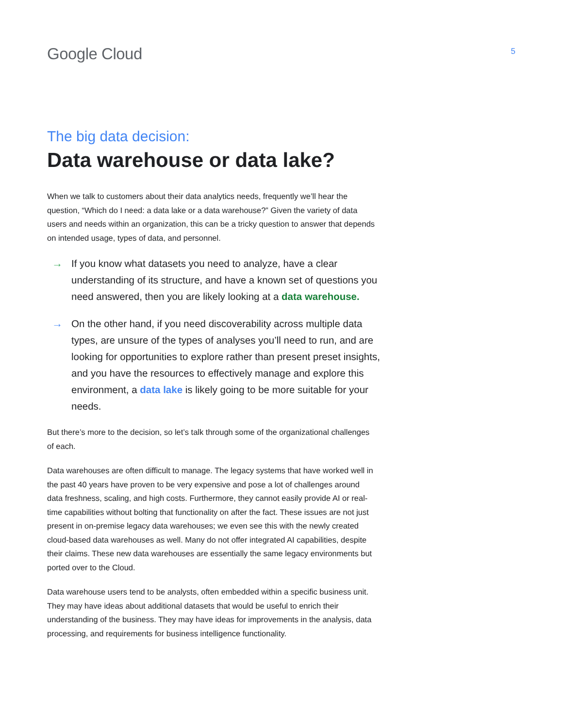Google Cloud
5
The big data decision:
Data warehouse or data lake?
When we talk to customers about their data analytics needs, frequently we’ll hear the question, “Which do I need: a data lake or a data warehouse?” Given the variety of data users and needs within an organization, this can be a tricky question to answer that depends on intended usage, types of data, and personnel.
→ If you know what datasets you need to analyze, have a clear understanding of its structure, and have a known set of questions you need answered, then you are likely looking at a data warehouse.
→ On the other hand, if you need discoverability across multiple data types, are unsure of the types of analyses you’ll need to run, and are looking for opportunities to explore rather than present preset insights, and you have the resources to effectively manage and explore this environment, a data lake is likely going to be more suitable for your needs.
But there’s more to the decision, so let’s talk through some of the organizational challenges of each.
Data warehouses are often difficult to manage. The legacy systems that have worked well in the past 40 years have proven to be very expensive and pose a lot of challenges around data freshness, scaling, and high costs. Furthermore, they cannot easily provide AI or real-time capabilities without bolting that functionality on after the fact. These issues are not just present in on-premise legacy data warehouses; we even see this with the newly created cloud-based data warehouses as well. Many do not offer integrated AI capabilities, despite their claims. These new data warehouses are essentially the same legacy environments but ported over to the Cloud.
Data warehouse users tend to be analysts, often embedded within a specific business unit. They may have ideas about additional datasets that would be useful to enrich their understanding of the business. They may have ideas for improvements in the analysis, data processing, and requirements for business intelligence functionality.